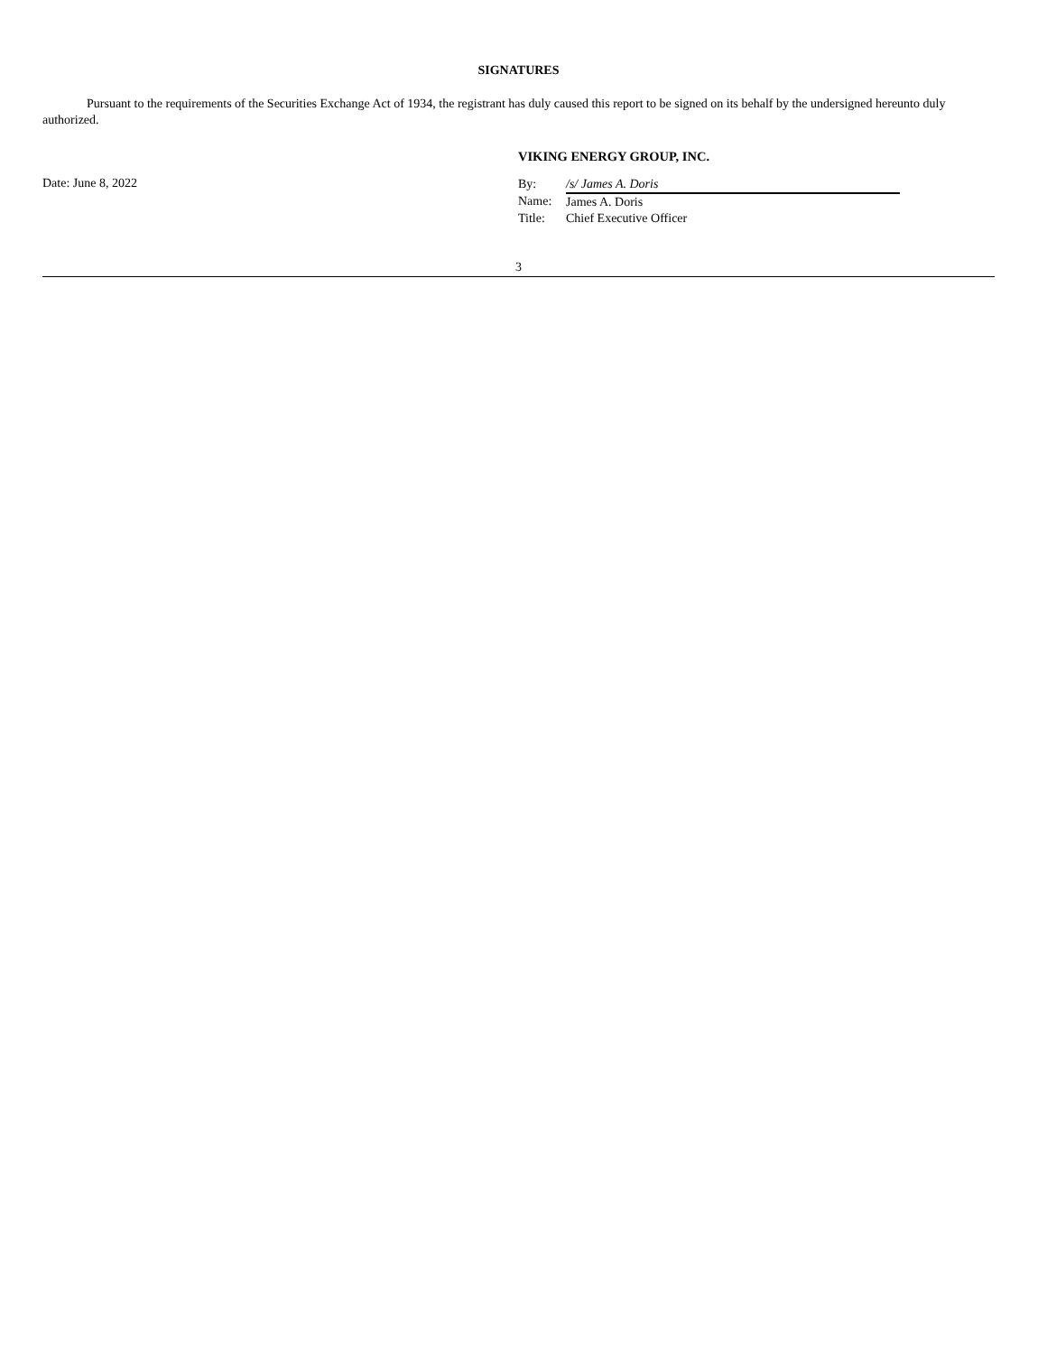SIGNATURES
Pursuant to the requirements of the Securities Exchange Act of 1934, the registrant has duly caused this report to be signed on its behalf by the undersigned hereunto duly authorized.
VIKING ENERGY GROUP, INC.
Date: June 8, 2022
| By: | /s/ James A. Doris |
| Name: | James A. Doris |
| Title: | Chief Executive Officer |
3